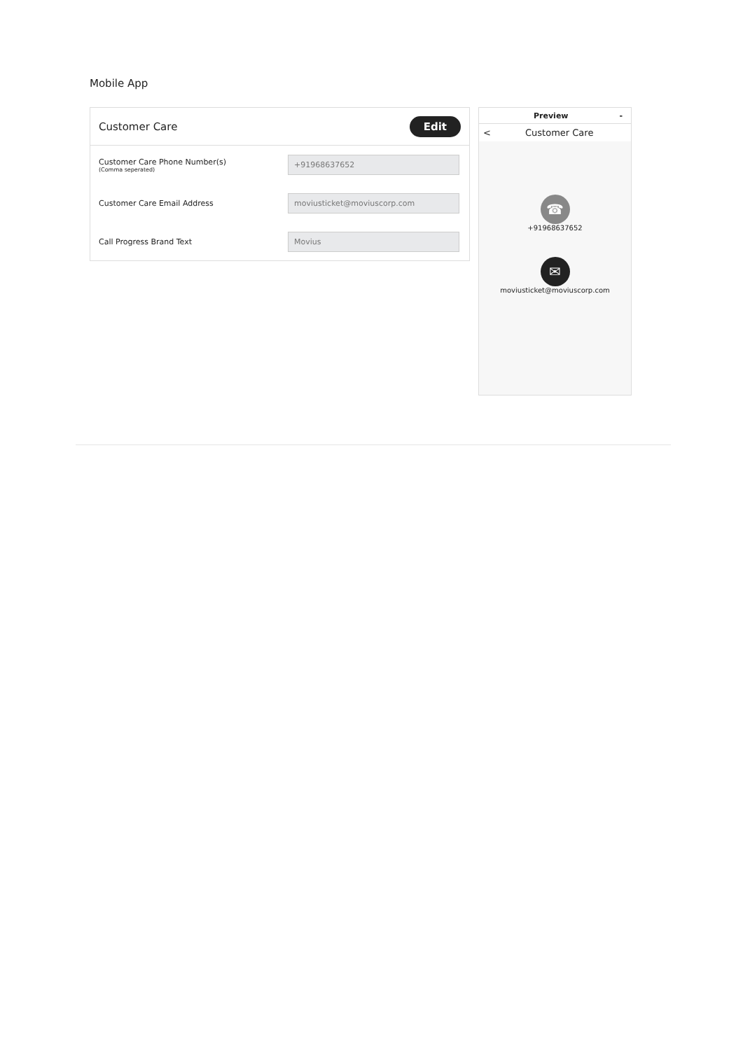Mobile App
Customer Care Edit
Customer Care Phone Number(s)
(Comma seperated)
+91968637652
Customer Care Email Address
moviusticket@moviuscorp.com
Call Progress Brand Text
Movius
Preview -
< Customer Care
☎
+91968637652
✉
moviusticket@moviuscorp.com